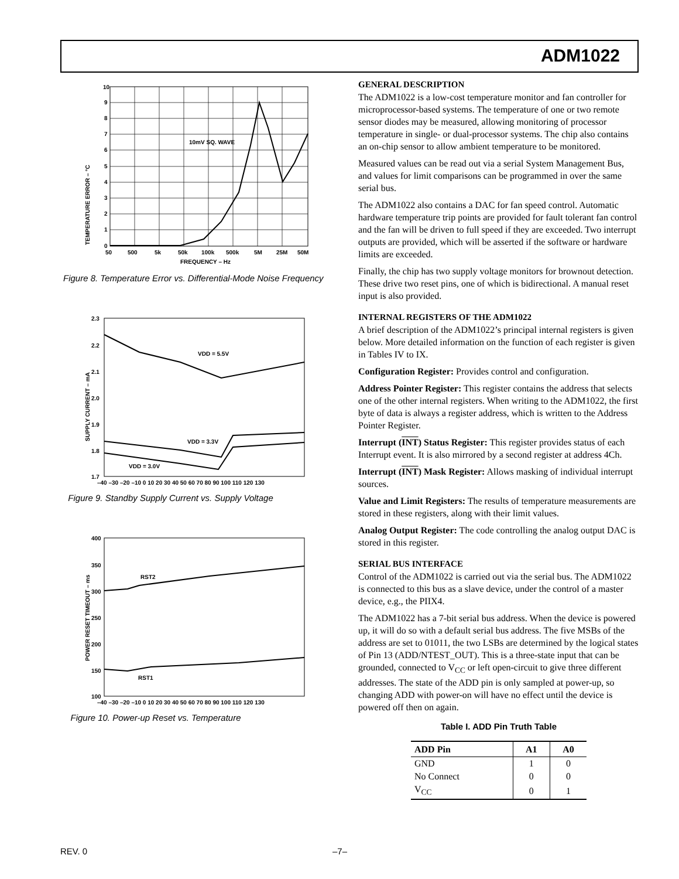ADM1022
TEMPERATURE ERROR – °C
10mV SQ. WAVE
10
9
8
7
6
5
4
3
2
1
0
50
500
5k
50k
100k
500k
5M
25M
50M
FREQUENCY – Hz
Figure 8. Temperature Error vs. Differential-Mode Noise Frequency
SUPPLY CURRENT – mA
VDD = 5.5V
VDD = 3.3V
VDD = 3.0V
2.3
2.2
2.1
2.0
1.9
1.8
1.7
–40 –30 –20 –10 0 10 20 30 40 50 60 70 80 90 100 110 120 130
Figure 9. Standby Supply Current vs. Supply Voltage
POWER RESET TIMEOUT – ms
RST2
RST1
400
350
300
250
200
150
100
–40 –30 –20 –10 0 10 20 30 40 50 60 70 80 90 100 110 120 130
Figure 10. Power-up Reset vs. Temperature
GENERAL DESCRIPTION
The ADM1022 is a low-cost temperature monitor and fan controller for microprocessor-based systems. The temperature of one or two remote sensor diodes may be measured, allowing monitoring of processor temperature in single- or dual-processor systems. The chip also contains an on-chip sensor to allow ambient temperature to be monitored.
Measured values can be read out via a serial System Management Bus, and values for limit comparisons can be programmed in over the same serial bus.
The ADM1022 also contains a DAC for fan speed control. Automatic hardware temperature trip points are provided for fault tolerant fan control and the fan will be driven to full speed if they are exceeded. Two interrupt outputs are provided, which will be asserted if the software or hardware limits are exceeded.
Finally, the chip has two supply voltage monitors for brownout detection. These drive two reset pins, one of which is bidirectional. A manual reset input is also provided.
INTERNAL REGISTERS OF THE ADM1022
A brief description of the ADM1022’s principal internal registers is given below. More detailed information on the function of each register is given in Tables IV to IX.
Configuration Register: Provides control and configuration.
Address Pointer Register: This register contains the address that selects one of the other internal registers. When writing to the ADM1022, the first byte of data is always a register address, which is written to the Address Pointer Register.
Interrupt (INT) Status Register: This register provides status of each Interrupt event. It is also mirrored by a second register at address 4Ch.
Interrupt (INT) Mask Register: Allows masking of individual interrupt sources.
Value and Limit Registers: The results of temperature measurements are stored in these registers, along with their limit values.
Analog Output Register: The code controlling the analog output DAC is stored in this register.
SERIAL BUS INTERFACE
Control of the ADM1022 is carried out via the serial bus. The ADM1022 is connected to this bus as a slave device, under the control of a master device, e.g., the PIIX4.
The ADM1022 has a 7-bit serial bus address. When the device is powered up, it will do so with a default serial bus address. The five MSBs of the address are set to 01011, the two LSBs are determined by the logical states of Pin 13 (ADD/NTEST_OUT). This is a three-state input that can be grounded, connected to V<sub>CC</sub> or left open-circuit to give three different addresses. The state of the ADD pin is only sampled at power-up, so changing ADD with power-on will have no effect until the device is powered off then on again.
Table I. ADD Pin Truth Table
| ADD Pin | A1 | A0 |
| --- | --- | --- |
| GND | 1 | 0 |
| No Connect | 0 | 0 |
| V<sub>CC</sub> | 0 | 1 |
REV. 0 –7–